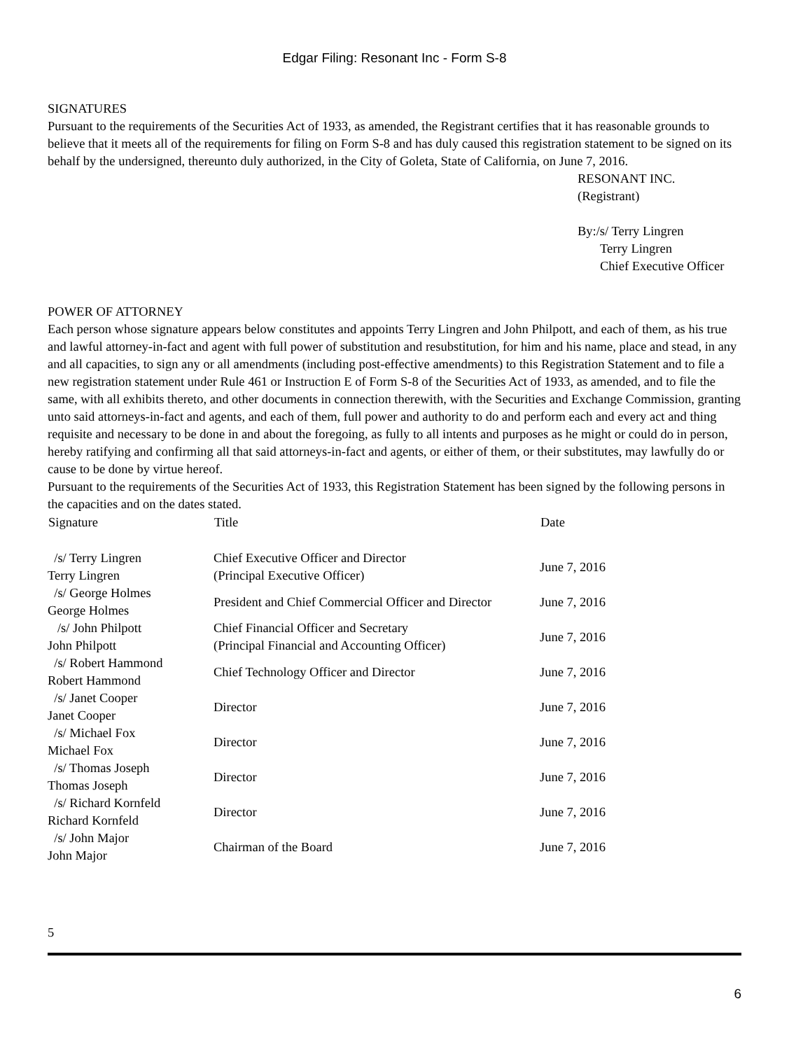Edgar Filing: Resonant Inc - Form S-8
SIGNATURES
Pursuant to the requirements of the Securities Act of 1933, as amended, the Registrant certifies that it has reasonable grounds to believe that it meets all of the requirements for filing on Form S-8 and has duly caused this registration statement to be signed on its behalf by the undersigned, thereunto duly authorized, in the City of Goleta, State of California, on June 7, 2016.
RESONANT INC.
(Registrant)
By:/s/ Terry Lingren
Terry Lingren
Chief Executive Officer
POWER OF ATTORNEY
Each person whose signature appears below constitutes and appoints Terry Lingren and John Philpott, and each of them, as his true and lawful attorney-in-fact and agent with full power of substitution and resubstitution, for him and his name, place and stead, in any and all capacities, to sign any or all amendments (including post-effective amendments) to this Registration Statement and to file a new registration statement under Rule 461 or Instruction E of Form S-8 of the Securities Act of 1933, as amended, and to file the same, with all exhibits thereto, and other documents in connection therewith, with the Securities and Exchange Commission, granting unto said attorneys-in-fact and agents, and each of them, full power and authority to do and perform each and every act and thing requisite and necessary to be done in and about the foregoing, as fully to all intents and purposes as he might or could do in person, hereby ratifying and confirming all that said attorneys-in-fact and agents, or either of them, or their substitutes, may lawfully do or cause to be done by virtue hereof.
Pursuant to the requirements of the Securities Act of 1933, this Registration Statement has been signed by the following persons in the capacities and on the dates stated.
| Signature | Title | Date |
| --- | --- | --- |
| /s/ Terry Lingren Terry Lingren | Chief Executive Officer and Director (Principal Executive Officer) | June 7, 2016 |
| /s/ George Holmes George Holmes | President and Chief Commercial Officer and Director | June 7, 2016 |
| /s/ John Philpott John Philpott | Chief Financial Officer and Secretary (Principal Financial and Accounting Officer) | June 7, 2016 |
| /s/ Robert Hammond Robert Hammond | Chief Technology Officer and Director | June 7, 2016 |
| /s/ Janet Cooper Janet Cooper | Director | June 7, 2016 |
| /s/ Michael Fox Michael Fox | Director | June 7, 2016 |
| /s/ Thomas Joseph Thomas Joseph | Director | June 7, 2016 |
| /s/ Richard Kornfeld Richard Kornfeld | Director | June 7, 2016 |
| /s/ John Major John Major | Chairman of the Board | June 7, 2016 |
5
6